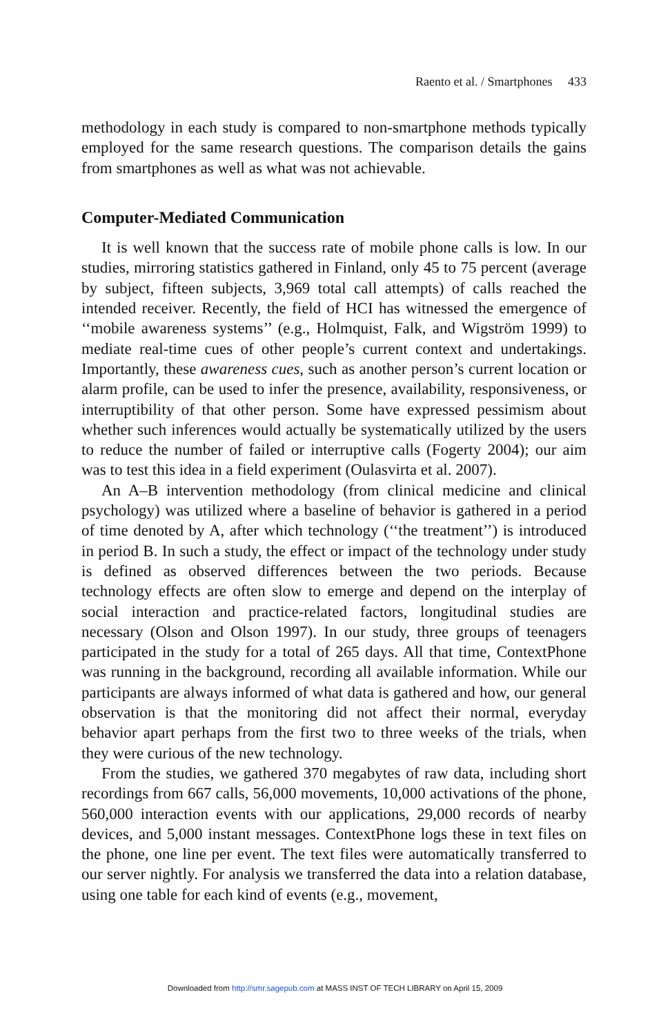Raento et al. / Smartphones 433
methodology in each study is compared to non-smartphone methods typically employed for the same research questions. The comparison details the gains from smartphones as well as what was not achievable.
Computer-Mediated Communication
It is well known that the success rate of mobile phone calls is low. In our studies, mirroring statistics gathered in Finland, only 45 to 75 percent (average by subject, fifteen subjects, 3,969 total call attempts) of calls reached the intended receiver. Recently, the field of HCI has witnessed the emergence of ‘‘mobile awareness systems’’ (e.g., Holmquist, Falk, and Wigström 1999) to mediate real-time cues of other people’s current context and undertakings. Importantly, these awareness cues, such as another person’s current location or alarm profile, can be used to infer the presence, availability, responsiveness, or interruptibility of that other person. Some have expressed pessimism about whether such inferences would actually be systematically utilized by the users to reduce the number of failed or interruptive calls (Fogerty 2004); our aim was to test this idea in a field experiment (Oulasvirta et al. 2007).
An A–B intervention methodology (from clinical medicine and clinical psychology) was utilized where a baseline of behavior is gathered in a period of time denoted by A, after which technology (‘‘the treatment’’) is introduced in period B. In such a study, the effect or impact of the technology under study is defined as observed differences between the two periods. Because technology effects are often slow to emerge and depend on the interplay of social interaction and practice-related factors, longitudinal studies are necessary (Olson and Olson 1997). In our study, three groups of teenagers participated in the study for a total of 265 days. All that time, ContextPhone was running in the background, recording all available information. While our participants are always informed of what data is gathered and how, our general observation is that the monitoring did not affect their normal, everyday behavior apart perhaps from the first two to three weeks of the trials, when they were curious of the new technology.
From the studies, we gathered 370 megabytes of raw data, including short recordings from 667 calls, 56,000 movements, 10,000 activations of the phone, 560,000 interaction events with our applications, 29,000 records of nearby devices, and 5,000 instant messages. ContextPhone logs these in text files on the phone, one line per event. The text files were automatically transferred to our server nightly. For analysis we transferred the data into a relation database, using one table for each kind of events (e.g., movement,
Downloaded from http://smr.sagepub.com at MASS INST OF TECH LIBRARY on April 15, 2009